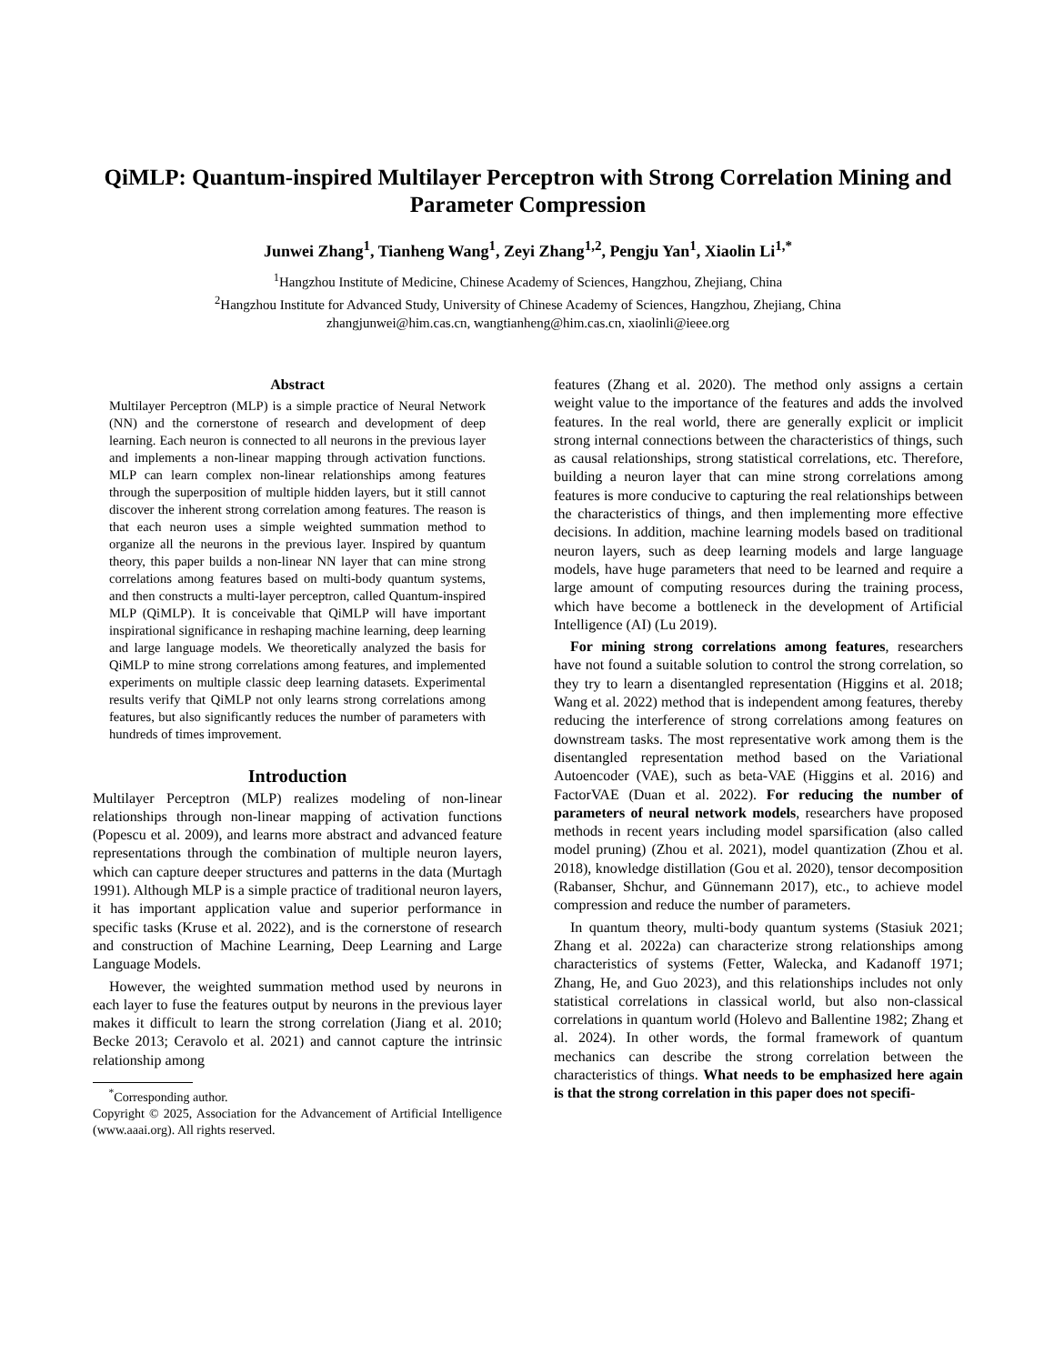QiMLP: Quantum-inspired Multilayer Perceptron with Strong Correlation Mining and Parameter Compression
Junwei Zhang<sup>1</sup>, Tianheng Wang<sup>1</sup>, Zeyi Zhang<sup>1,2</sup>, Pengju Yan<sup>1</sup>, Xiaolin Li<sup>1,*</sup>
<sup>1</sup> Hangzhou Institute of Medicine, Chinese Academy of Sciences, Hangzhou, Zhejiang, China
<sup>2</sup> Hangzhou Institute for Advanced Study, University of Chinese Academy of Sciences, Hangzhou, Zhejiang, China
zhangjunwei@him.cas.cn, wangtianheng@him.cas.cn, xiaolinli@ieee.org
Abstract
Multilayer Perceptron (MLP) is a simple practice of Neural Network (NN) and the cornerstone of research and development of deep learning. Each neuron is connected to all neurons in the previous layer and implements a non-linear mapping through activation functions. MLP can learn complex non-linear relationships among features through the superposition of multiple hidden layers, but it still cannot discover the inherent strong correlation among features. The reason is that each neuron uses a simple weighted summation method to organize all the neurons in the previous layer. Inspired by quantum theory, this paper builds a non-linear NN layer that can mine strong correlations among features based on multi-body quantum systems, and then constructs a multi-layer perceptron, called Quantum-inspired MLP (QiMLP). It is conceivable that QiMLP will have important inspirational significance in reshaping machine learning, deep learning and large language models. We theoretically analyzed the basis for QiMLP to mine strong correlations among features, and implemented experiments on multiple classic deep learning datasets. Experimental results verify that QiMLP not only learns strong correlations among features, but also significantly reduces the number of parameters with hundreds of times improvement.
Introduction
Multilayer Perceptron (MLP) realizes modeling of non-linear relationships through non-linear mapping of activation functions (Popescu et al. 2009), and learns more abstract and advanced feature representations through the combination of multiple neuron layers, which can capture deeper structures and patterns in the data (Murtagh 1991). Although MLP is a simple practice of traditional neuron layers, it has important application value and superior performance in specific tasks (Kruse et al. 2022), and is the cornerstone of research and construction of Machine Learning, Deep Learning and Large Language Models.
However, the weighted summation method used by neurons in each layer to fuse the features output by neurons in the previous layer makes it difficult to learn the strong correlation (Jiang et al. 2010; Becke 2013; Ceravolo et al. 2021) and cannot capture the intrinsic relationship among
<sup>*</sup> Corresponding author.
Copyright © 2025, Association for the Advancement of Artificial Intelligence (www.aaai.org). All rights reserved.
features (Zhang et al. 2020). The method only assigns a certain weight value to the importance of the features and adds the involved features. In the real world, there are generally explicit or implicit strong internal connections between the characteristics of things, such as causal relationships, strong statistical correlations, etc. Therefore, building a neuron layer that can mine strong correlations among features is more conducive to capturing the real relationships between the characteristics of things, and then implementing more effective decisions. In addition, machine learning models based on traditional neuron layers, such as deep learning models and large language models, have huge parameters that need to be learned and require a large amount of computing resources during the training process, which have become a bottleneck in the development of Artificial Intelligence (AI) (Lu 2019).
For mining strong correlations among features, researchers have not found a suitable solution to control the strong correlation, so they try to learn a disentangled representation (Higgins et al. 2018; Wang et al. 2022) method that is independent among features, thereby reducing the interference of strong correlations among features on downstream tasks. The most representative work among them is the disentangled representation method based on the Variational Autoencoder (VAE), such as beta-VAE (Higgins et al. 2016) and FactorVAE (Duan et al. 2022). For reducing the number of parameters of neural network models, researchers have proposed methods in recent years including model sparsification (also called model pruning) (Zhou et al. 2021), model quantization (Zhou et al. 2018), knowledge distillation (Gou et al. 2020), tensor decomposition (Rabanser, Shchur, and Günnemann 2017), etc., to achieve model compression and reduce the number of parameters.
In quantum theory, multi-body quantum systems (Stasiuk 2021; Zhang et al. 2022a) can characterize strong relationships among characteristics of systems (Fetter, Walecka, and Kadanoff 1971; Zhang, He, and Guo 2023), and this relationships includes not only statistical correlations in classical world, but also non-classical correlations in quantum world (Holevo and Ballentine 1982; Zhang et al. 2024). In other words, the formal framework of quantum mechanics can describe the strong correlation between the characteristics of things. What needs to be emphasized here again is that the strong correlation in this paper does not specifi-